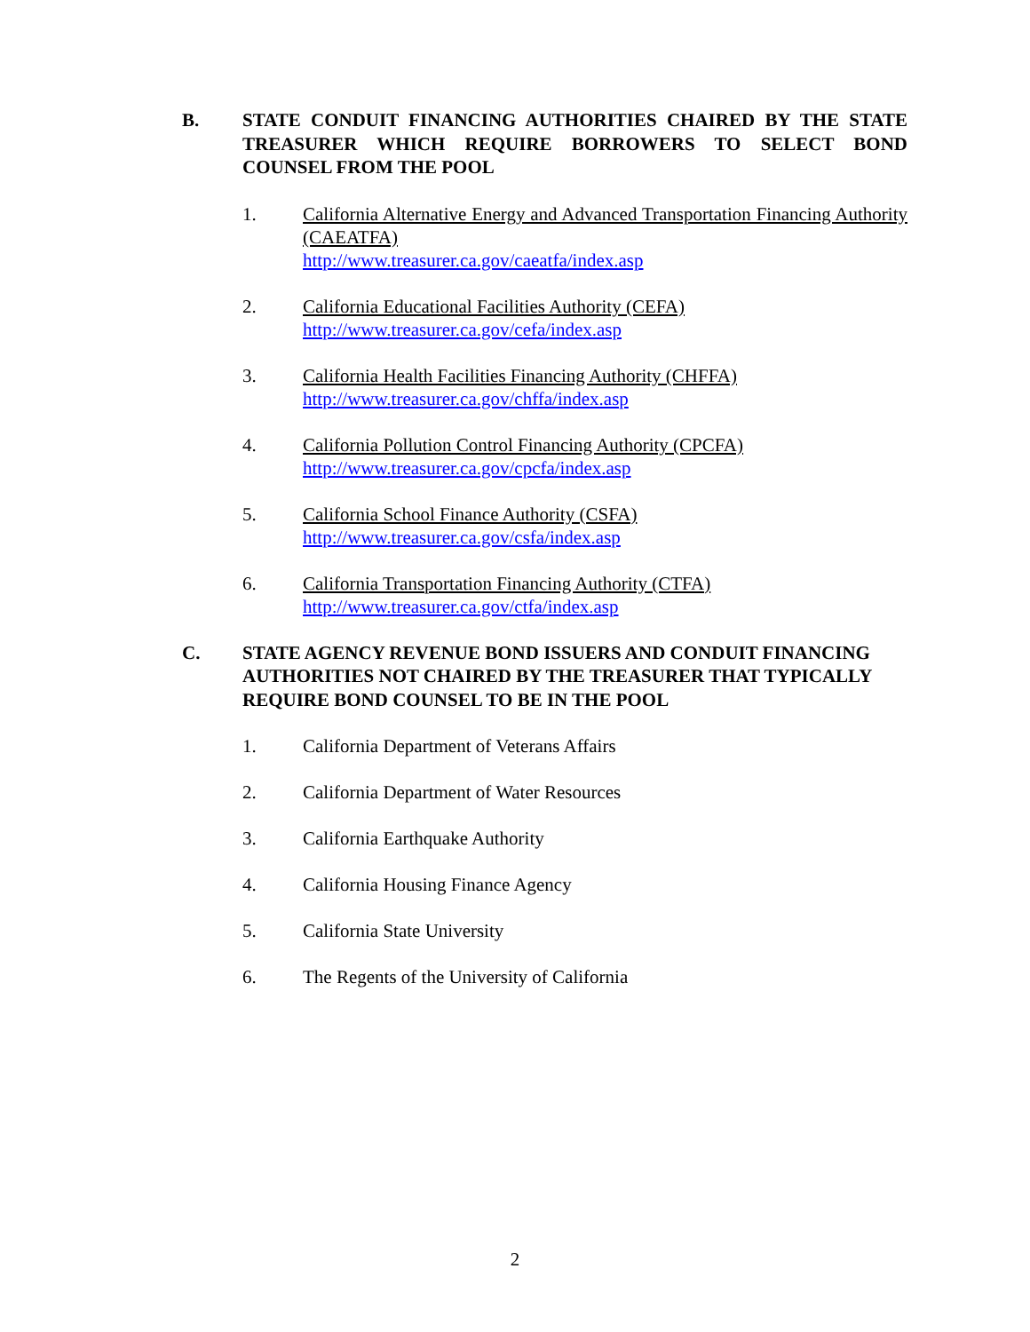B. STATE CONDUIT FINANCING AUTHORITIES CHAIRED BY THE STATE TREASURER WHICH REQUIRE BORROWERS TO SELECT BOND COUNSEL FROM THE POOL
1. California Alternative Energy and Advanced Transportation Financing Authority (CAEATFA)
http://www.treasurer.ca.gov/caeatfa/index.asp
2. California Educational Facilities Authority (CEFA)
http://www.treasurer.ca.gov/cefa/index.asp
3. California Health Facilities Financing Authority (CHFFA)
http://www.treasurer.ca.gov/chffa/index.asp
4. California Pollution Control Financing Authority (CPCFA)
http://www.treasurer.ca.gov/cpcfa/index.asp
5. California School Finance Authority (CSFA)
http://www.treasurer.ca.gov/csfa/index.asp
6. California Transportation Financing Authority (CTFA)
http://www.treasurer.ca.gov/ctfa/index.asp
C. STATE AGENCY REVENUE BOND ISSUERS AND CONDUIT FINANCING AUTHORITIES NOT CHAIRED BY THE TREASURER THAT TYPICALLY REQUIRE BOND COUNSEL TO BE IN THE POOL
1. California Department of Veterans Affairs
2. California Department of Water Resources
3. California Earthquake Authority
4. California Housing Finance Agency
5. California State University
6. The Regents of the University of California
2